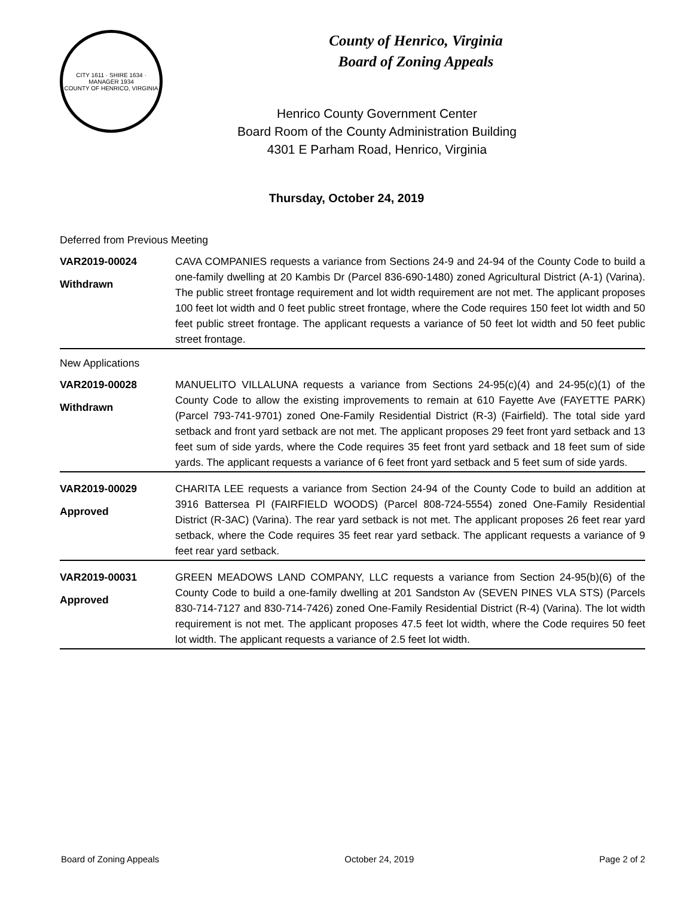CITY 1611 · SHIRE 1634 · MANAGER 1934
COUNTY OF HENRICO, VIRGINIA
County of Henrico, Virginia
Board of Zoning Appeals
Henrico County Government Center
Board Room of the County Administration Building
4301 E Parham Road, Henrico, Virginia
Thursday, October 24, 2019
| Deferred from Previous Meeting | |
| VAR2019-00024 Withdrawn | CAVA COMPANIES requests a variance from Sections 24-9 and 24-94 of the County Code to build a one-family dwelling at 20 Kambis Dr (Parcel 836-690-1480) zoned Agricultural District (A-1) (Varina). The public street frontage requirement and lot width requirement are not met. The applicant proposes 100 feet lot width and 0 feet public street frontage, where the Code requires 150 feet lot width and 50 feet public street frontage. The applicant requests a variance of 50 feet lot width and 50 feet public street frontage. |
| New Applications | |
| VAR2019-00028 Withdrawn | MANUELITO VILLALUNA requests a variance from Sections 24-95(c)(4) and 24-95(c)(1) of the County Code to allow the existing improvements to remain at 610 Fayette Ave (FAYETTE PARK) (Parcel 793-741-9701) zoned One-Family Residential District (R-3) (Fairfield). The total side yard setback and front yard setback are not met. The applicant proposes 29 feet front yard setback and 13 feet sum of side yards, where the Code requires 35 feet front yard setback and 18 feet sum of side yards. The applicant requests a variance of 6 feet front yard setback and 5 feet sum of side yards. |
| VAR2019-00029 Approved | CHARITA LEE requests a variance from Section 24-94 of the County Code to build an addition at 3916 Battersea Pl (FAIRFIELD WOODS) (Parcel 808-724-5554) zoned One-Family Residential District (R-3AC) (Varina). The rear yard setback is not met. The applicant proposes 26 feet rear yard setback, where the Code requires 35 feet rear yard setback. The applicant requests a variance of 9 feet rear yard setback. |
| VAR2019-00031 Approved | GREEN MEADOWS LAND COMPANY, LLC requests a variance from Section 24-95(b)(6) of the County Code to build a one-family dwelling at 201 Sandston Av (SEVEN PINES VLA STS) (Parcels 830-714-7127 and 830-714-7426) zoned One-Family Residential District (R-4) (Varina). The lot width requirement is not met. The applicant proposes 47.5 feet lot width, where the Code requires 50 feet lot width. The applicant requests a variance of 2.5 feet lot width. |
Board of Zoning Appeals October 24, 2019 Page 2 of 2